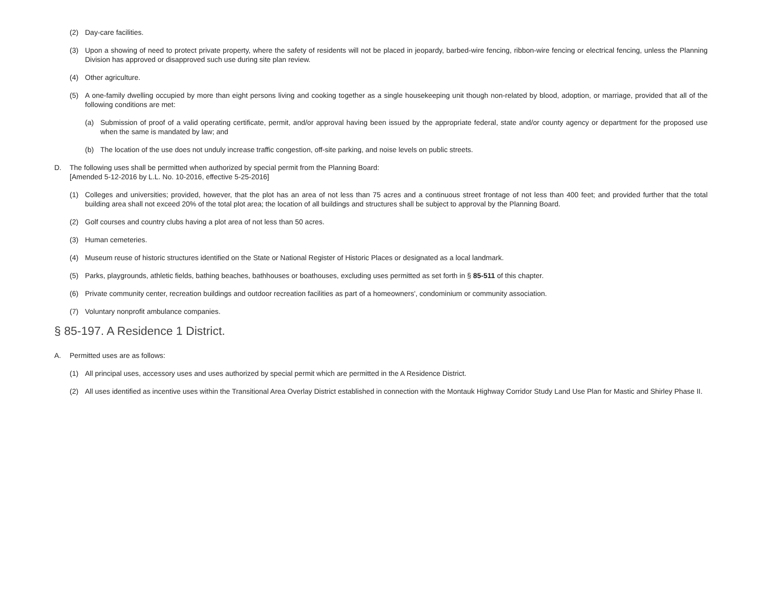(2) Day-care facilities.
(3) Upon a showing of need to protect private property, where the safety of residents will not be placed in jeopardy, barbed-wire fencing, ribbon-wire fencing or electrical fencing, unless the Planning Division has approved or disapproved such use during site plan review.
(4) Other agriculture.
(5) A one-family dwelling occupied by more than eight persons living and cooking together as a single housekeeping unit though non-related by blood, adoption, or marriage, provided that all of the following conditions are met:
(a) Submission of proof of a valid operating certificate, permit, and/or approval having been issued by the appropriate federal, state and/or county agency or department for the proposed use when the same is mandated by law; and
(b) The location of the use does not unduly increase traffic congestion, off-site parking, and noise levels on public streets.
D. The following uses shall be permitted when authorized by special permit from the Planning Board:
[Amended 5-12-2016 by L.L. No. 10-2016, effective 5-25-2016]
(1) Colleges and universities; provided, however, that the plot has an area of not less than 75 acres and a continuous street frontage of not less than 400 feet; and provided further that the total building area shall not exceed 20% of the total plot area; the location of all buildings and structures shall be subject to approval by the Planning Board.
(2) Golf courses and country clubs having a plot area of not less than 50 acres.
(3) Human cemeteries.
(4) Museum reuse of historic structures identified on the State or National Register of Historic Places or designated as a local landmark.
(5) Parks, playgrounds, athletic fields, bathing beaches, bathhouses or boathouses, excluding uses permitted as set forth in § 85-511 of this chapter.
(6) Private community center, recreation buildings and outdoor recreation facilities as part of a homeowners', condominium or community association.
(7) Voluntary nonprofit ambulance companies.
§ 85-197. A Residence 1 District.
A. Permitted uses are as follows:
(1) All principal uses, accessory uses and uses authorized by special permit which are permitted in the A Residence District.
(2) All uses identified as incentive uses within the Transitional Area Overlay District established in connection with the Montauk Highway Corridor Study Land Use Plan for Mastic and Shirley Phase II.